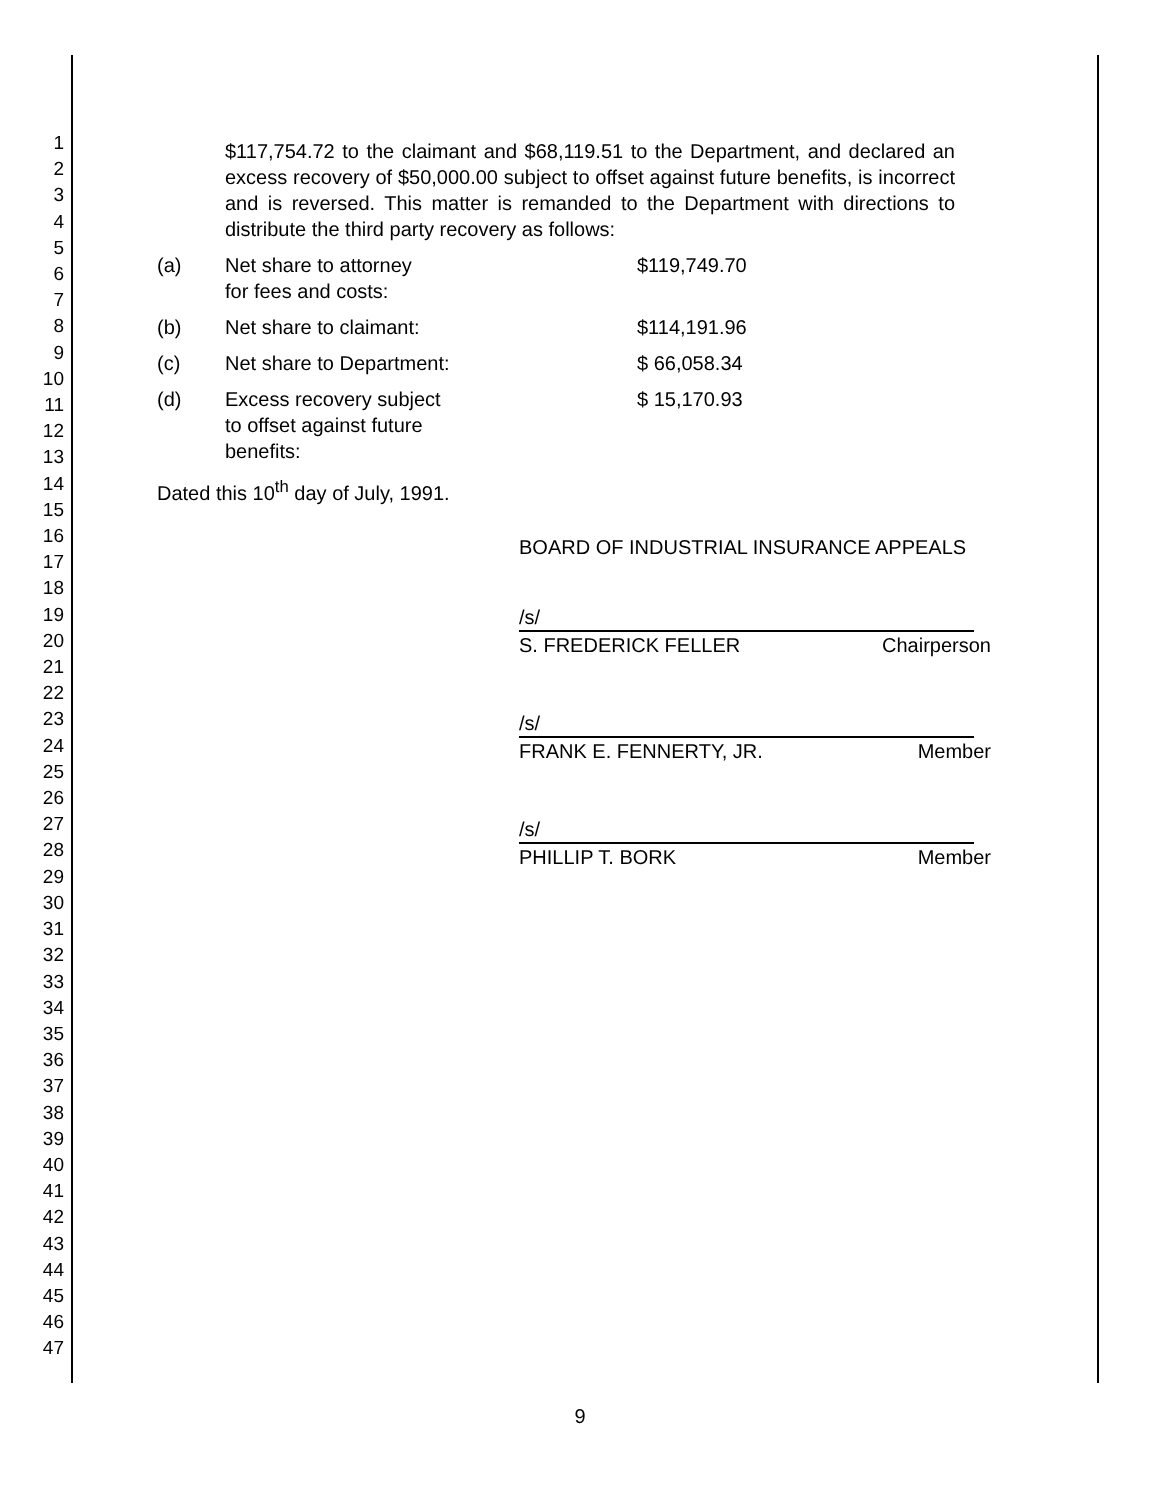1
2
3
4
5
6
7
8
9
10
11
12
13
14
15
16
17
18
19
20
21
22
23
24
25
26
27
28
29
30
31
32
33
34
35
36
37
38
39
40
41
42
43
44
45
46
47
$117,754.72 to the claimant and $68,119.51 to the Department, and declared an excess recovery of $50,000.00 subject to offset against future benefits, is incorrect and is reversed. This matter is remanded to the Department with directions to distribute the third party recovery as follows:
(a) Net share to attorney
for fees and costs: $119,749.70
(b) Net share to claimant: $114,191.96
(c) Net share to Department: $ 66,058.34
(d) Excess recovery subject
to offset against future
benefits: $ 15,170.93
Dated this 10<sup>th</sup> day of July, 1991.
BOARD OF INDUSTRIAL INSURANCE APPEALS
/s/
S. FREDERICK FELLER Chairperson
/s/
FRANK E. FENNERTY, JR. Member
/s/
PHILLIP T. BORK Member
9